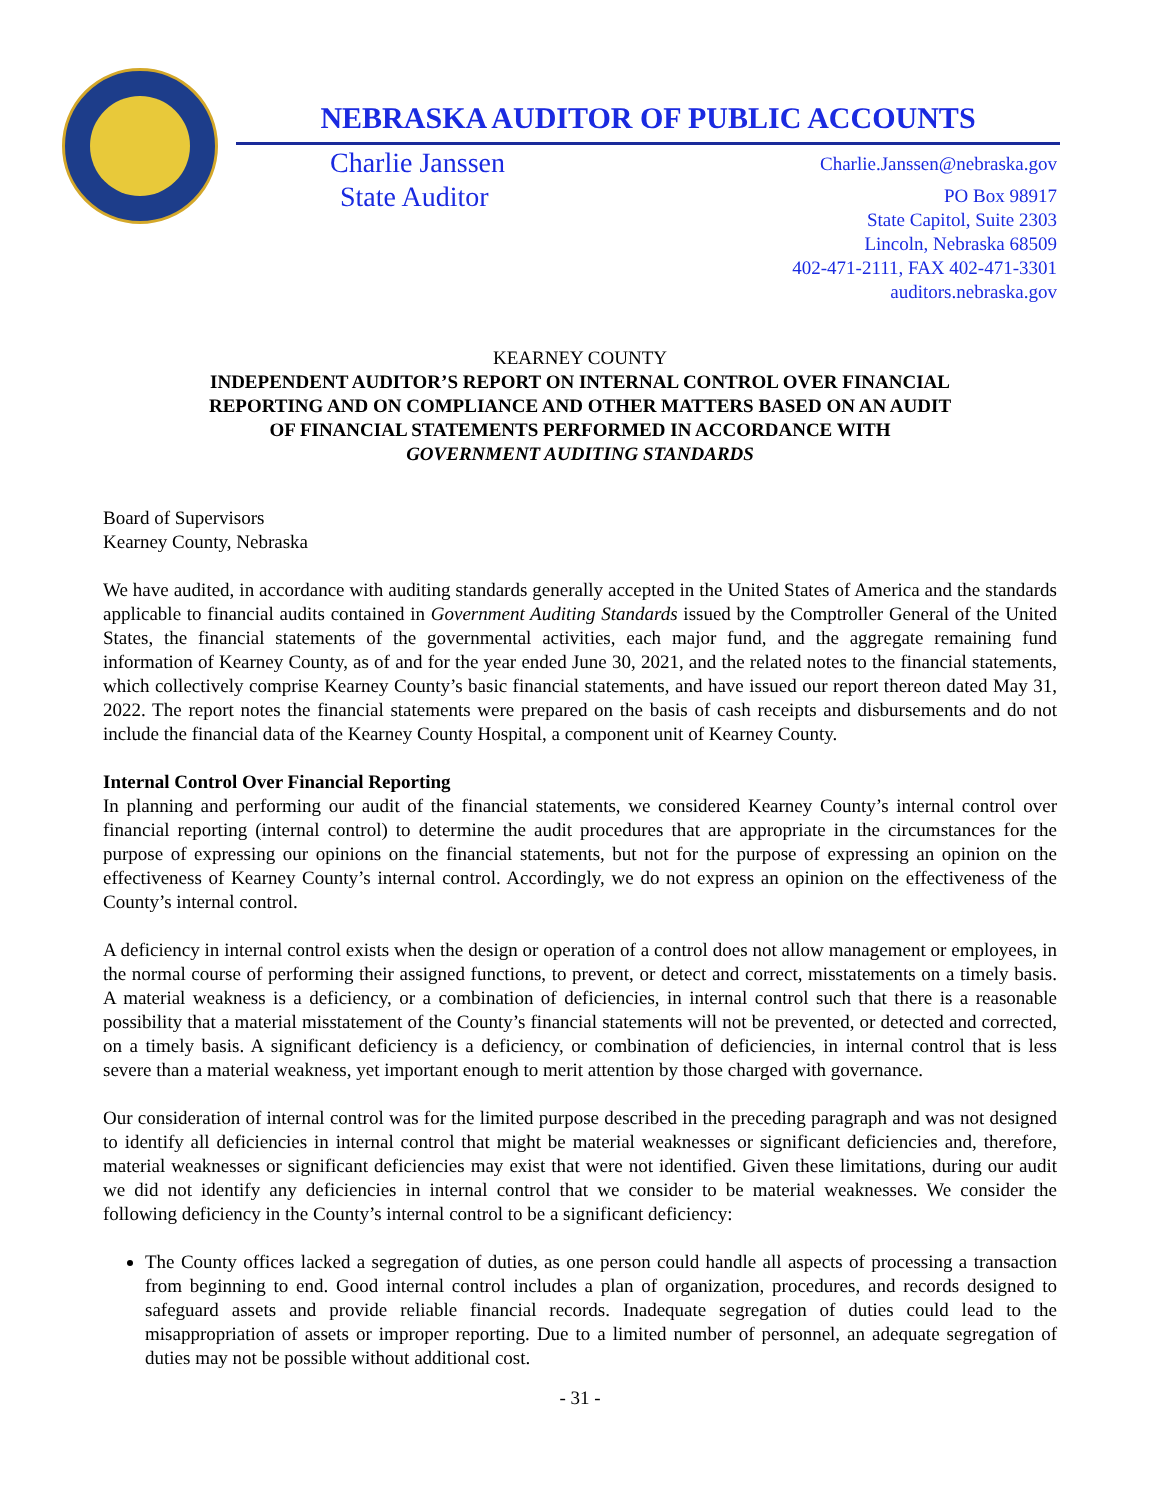NEBRASKA AUDITOR OF PUBLIC ACCOUNTS
Charlie Janssen
State Auditor
Charlie.Janssen@nebraska.gov
PO Box 98917
State Capitol, Suite 2303
Lincoln, Nebraska 68509
402-471-2111, FAX 402-471-3301
auditors.nebraska.gov
KEARNEY COUNTY
INDEPENDENT AUDITOR’S REPORT ON INTERNAL CONTROL OVER FINANCIAL
REPORTING AND ON COMPLIANCE AND OTHER MATTERS BASED ON AN AUDIT
OF FINANCIAL STATEMENTS PERFORMED IN ACCORDANCE WITH
GOVERNMENT AUDITING STANDARDS
Board of Supervisors
Kearney County, Nebraska
We have audited, in accordance with auditing standards generally accepted in the United States of America and the standards applicable to financial audits contained in Government Auditing Standards issued by the Comptroller General of the United States, the financial statements of the governmental activities, each major fund, and the aggregate remaining fund information of Kearney County, as of and for the year ended June 30, 2021, and the related notes to the financial statements, which collectively comprise Kearney County’s basic financial statements, and have issued our report thereon dated May 31, 2022. The report notes the financial statements were prepared on the basis of cash receipts and disbursements and do not include the financial data of the Kearney County Hospital, a component unit of Kearney County.
Internal Control Over Financial Reporting
In planning and performing our audit of the financial statements, we considered Kearney County’s internal control over financial reporting (internal control) to determine the audit procedures that are appropriate in the circumstances for the purpose of expressing our opinions on the financial statements, but not for the purpose of expressing an opinion on the effectiveness of Kearney County’s internal control. Accordingly, we do not express an opinion on the effectiveness of the County’s internal control.
A deficiency in internal control exists when the design or operation of a control does not allow management or employees, in the normal course of performing their assigned functions, to prevent, or detect and correct, misstatements on a timely basis. A material weakness is a deficiency, or a combination of deficiencies, in internal control such that there is a reasonable possibility that a material misstatement of the County’s financial statements will not be prevented, or detected and corrected, on a timely basis. A significant deficiency is a deficiency, or combination of deficiencies, in internal control that is less severe than a material weakness, yet important enough to merit attention by those charged with governance.
Our consideration of internal control was for the limited purpose described in the preceding paragraph and was not designed to identify all deficiencies in internal control that might be material weaknesses or significant deficiencies and, therefore, material weaknesses or significant deficiencies may exist that were not identified. Given these limitations, during our audit we did not identify any deficiencies in internal control that we consider to be material weaknesses. We consider the following deficiency in the County’s internal control to be a significant deficiency:
The County offices lacked a segregation of duties, as one person could handle all aspects of processing a transaction from beginning to end. Good internal control includes a plan of organization, procedures, and records designed to safeguard assets and provide reliable financial records. Inadequate segregation of duties could lead to the misappropriation of assets or improper reporting. Due to a limited number of personnel, an adequate segregation of duties may not be possible without additional cost.
- 31 -